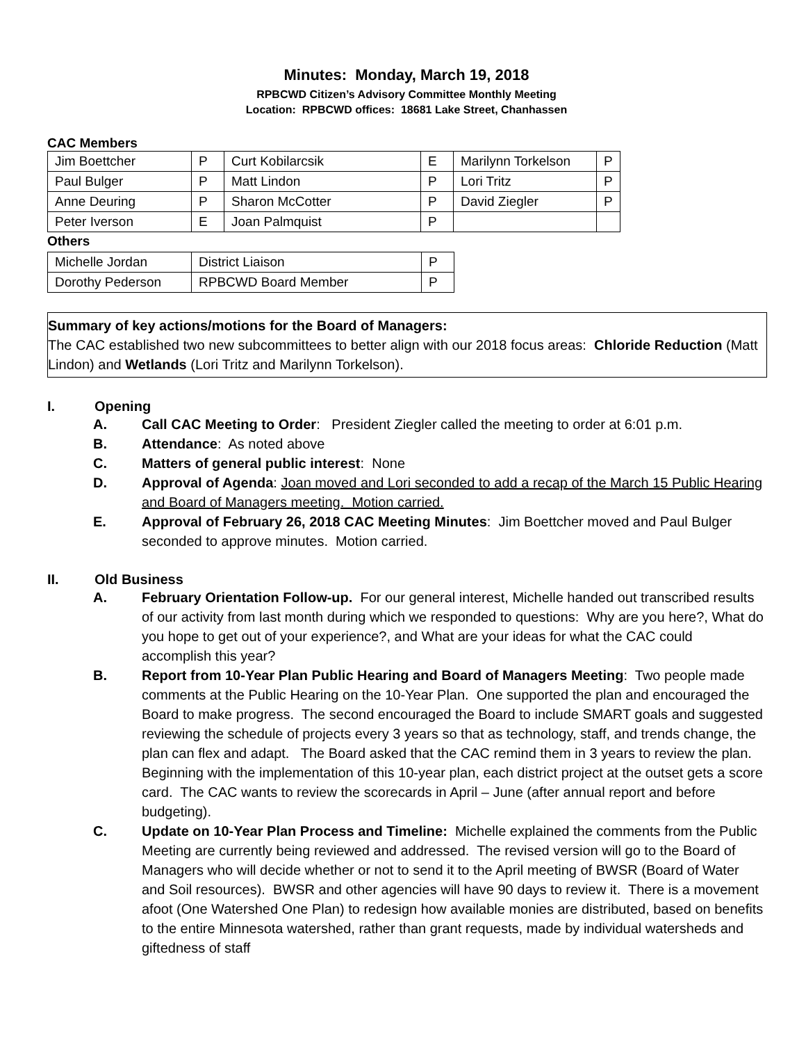Minutes: Monday, March 19, 2018
RPBCWD Citizen’s Advisory Committee Monthly Meeting
Location: RPBCWD offices: 18681 Lake Street, Chanhassen
CAC Members
| Jim Boettcher | P | Curt Kobilarcsik | E | Marilynn Torkelson | P |
| Paul Bulger | P | Matt Lindon | P | Lori Tritz | P |
| Anne Deuring | P | Sharon McCotter | P | David Ziegler | P |
| Peter Iverson | E | Joan Palmquist | P | | |
Others
| Michelle Jordan | District Liaison | P |
| Dorothy Pederson | RPBCWD Board Member | P |
Summary of key actions/motions for the Board of Managers:
The CAC established two new subcommittees to better align with our 2018 focus areas: Chloride Reduction (Matt Lindon) and Wetlands (Lori Tritz and Marilynn Torkelson).
I. Opening
A. Call CAC Meeting to Order: President Ziegler called the meeting to order at 6:01 p.m.
B. Attendance: As noted above
C. Matters of general public interest: None
D. Approval of Agenda: Joan moved and Lori seconded to add a recap of the March 15 Public Hearing and Board of Managers meeting. Motion carried.
E. Approval of February 26, 2018 CAC Meeting Minutes: Jim Boettcher moved and Paul Bulger seconded to approve minutes. Motion carried.
II. Old Business
A. February Orientation Follow-up. For our general interest, Michelle handed out transcribed results of our activity from last month during which we responded to questions: Why are you here?, What do you hope to get out of your experience?, and What are your ideas for what the CAC could accomplish this year?
B. Report from 10-Year Plan Public Hearing and Board of Managers Meeting: Two people made comments at the Public Hearing on the 10-Year Plan. One supported the plan and encouraged the Board to make progress. The second encouraged the Board to include SMART goals and suggested reviewing the schedule of projects every 3 years so that as technology, staff, and trends change, the plan can flex and adapt. The Board asked that the CAC remind them in 3 years to review the plan. Beginning with the implementation of this 10-year plan, each district project at the outset gets a score card. The CAC wants to review the scorecards in April – June (after annual report and before budgeting).
C. Update on 10-Year Plan Process and Timeline: Michelle explained the comments from the Public Meeting are currently being reviewed and addressed. The revised version will go to the Board of Managers who will decide whether or not to send it to the April meeting of BWSR (Board of Water and Soil resources). BWSR and other agencies will have 90 days to review it. There is a movement afoot (One Watershed One Plan) to redesign how available monies are distributed, based on benefits to the entire Minnesota watershed, rather than grant requests, made by individual watersheds and giftedness of staff